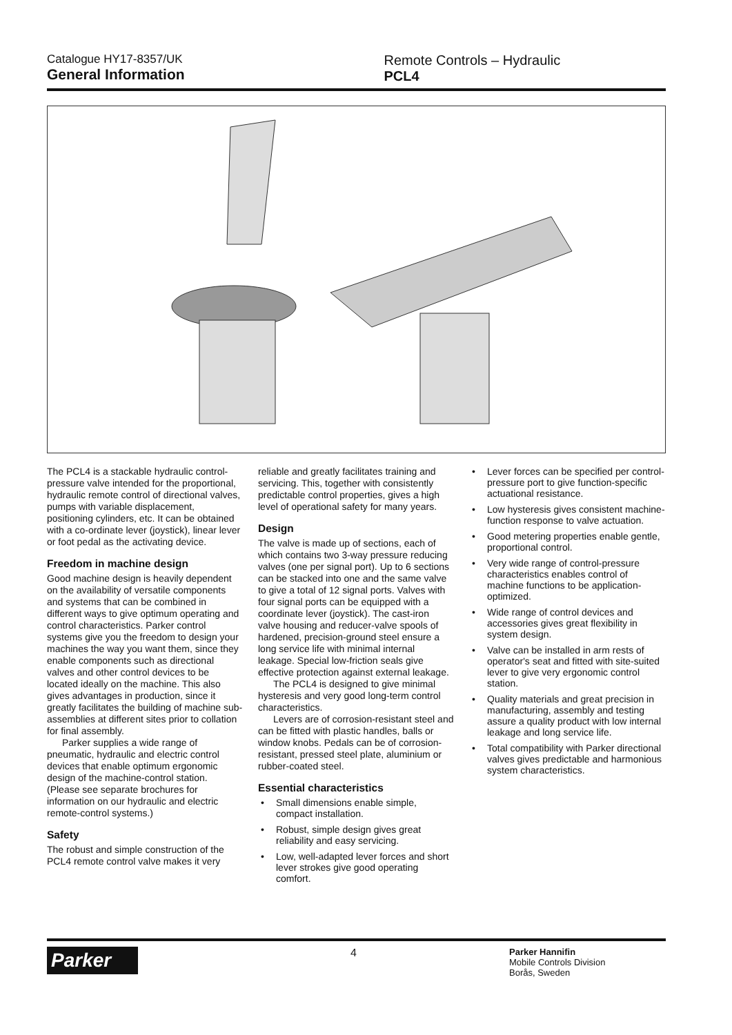Catalogue HY17-8357/UK
General Information
Remote Controls – Hydraulic
PCL4
The PCL4 is a stackable hydraulic control-pressure valve intended for the proportional, hydraulic remote control of directional valves, pumps with variable displacement, positioning cylinders, etc. It can be obtained with a co-ordinate lever (joystick), linear lever or foot pedal as the activating device.
Freedom in machine design
Good machine design is heavily dependent on the availability of versatile components and systems that can be combined in different ways to give optimum operating and control characteristics. Parker control systems give you the freedom to design your machines the way you want them, since they enable components such as directional valves and other control devices to be located ideally on the machine. This also gives advantages in production, since it greatly facilitates the building of machine sub-assemblies at different sites prior to collation for final assembly.
Parker supplies a wide range of pneumatic, hydraulic and electric control devices that enable optimum ergonomic design of the machine-control station. (Please see separate brochures for information on our hydraulic and electric remote-control systems.)
Safety
The robust and simple construction of the PCL4 remote control valve makes it very
reliable and greatly facilitates training and servicing. This, together with consistently predictable control properties, gives a high level of operational safety for many years.
Design
The valve is made up of sections, each of which contains two 3-way pressure reducing valves (one per signal port). Up to 6 sections can be stacked into one and the same valve to give a total of 12 signal ports. Valves with four signal ports can be equipped with a coordinate lever (joystick). The cast-iron valve housing and reducer-valve spools of hardened, precision-ground steel ensure a long service life with minimal internal leakage. Special low-friction seals give effective protection against external leakage.
The PCL4 is designed to give minimal hysteresis and very good long-term control characteristics.
Levers are of corrosion-resistant steel and can be fitted with plastic handles, balls or window knobs. Pedals can be of corrosion-resistant, pressed steel plate, aluminium or rubber-coated steel.
Essential characteristics
• Small dimensions enable simple, compact installation.
• Robust, simple design gives great reliability and easy servicing.
• Low, well-adapted lever forces and short lever strokes give good operating comfort.
• Lever forces can be specified per control-pressure port to give function-specific actuational resistance.
• Low hysteresis gives consistent machine-function response to valve actuation.
• Good metering properties enable gentle, proportional control.
• Very wide range of control-pressure characteristics enables control of machine functions to be application-optimized.
• Wide range of control devices and accessories gives great flexibility in system design.
• Valve can be installed in arm rests of operator's seat and fitted with site-suited lever to give very ergonomic control station.
• Quality materials and great precision in manufacturing, assembly and testing assure a quality product with low internal leakage and long service life.
• Total compatibility with Parker directional valves gives predictable and harmonious system characteristics.
Parker
4
Parker Hannifin
Mobile Controls Division
Borås, Sweden